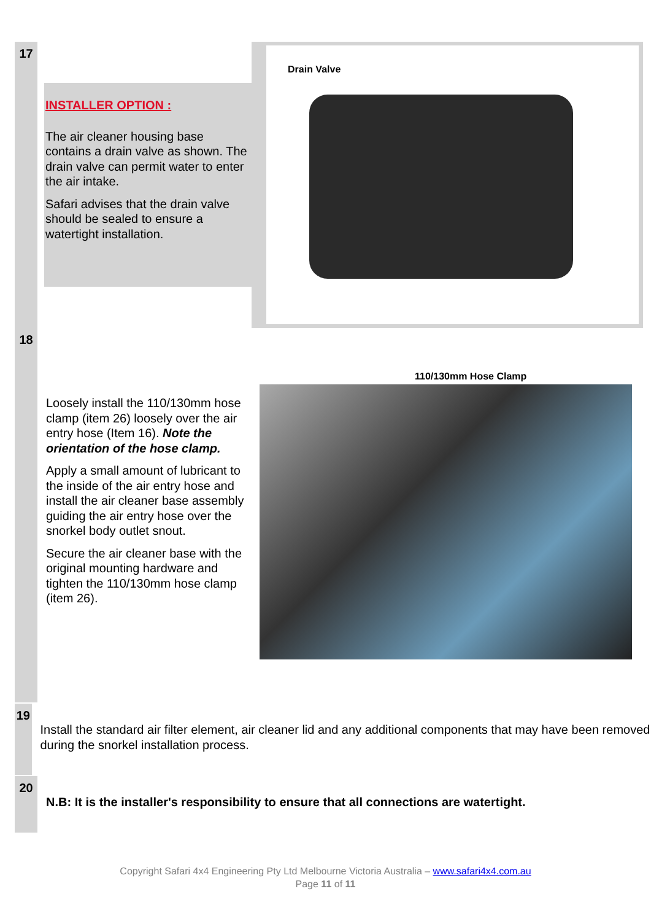17
INSTALLER OPTION :
The air cleaner housing base contains a drain valve as shown. The drain valve can permit water to enter the air intake.
Safari advises that the drain valve should be sealed to ensure a watertight installation.
Drain Valve
18
Loosely install the 110/130mm hose clamp (item 26) loosely over the air entry hose (Item 16). Note the orientation of the hose clamp.
Apply a small amount of lubricant to the inside of the air entry hose and install the air cleaner base assembly guiding the air entry hose over the snorkel body outlet snout.
Secure the air cleaner base with the original mounting hardware and tighten the 110/130mm hose clamp (item 26).
110/130mm Hose Clamp
19
Install the standard air filter element, air cleaner lid and any additional components that may have been removed during the snorkel installation process.
20
N.B: It is the installer's responsibility to ensure that all connections are watertight.
Copyright Safari 4x4 Engineering Pty Ltd Melbourne Victoria Australia – www.safari4x4.com.au
Page 11 of 11